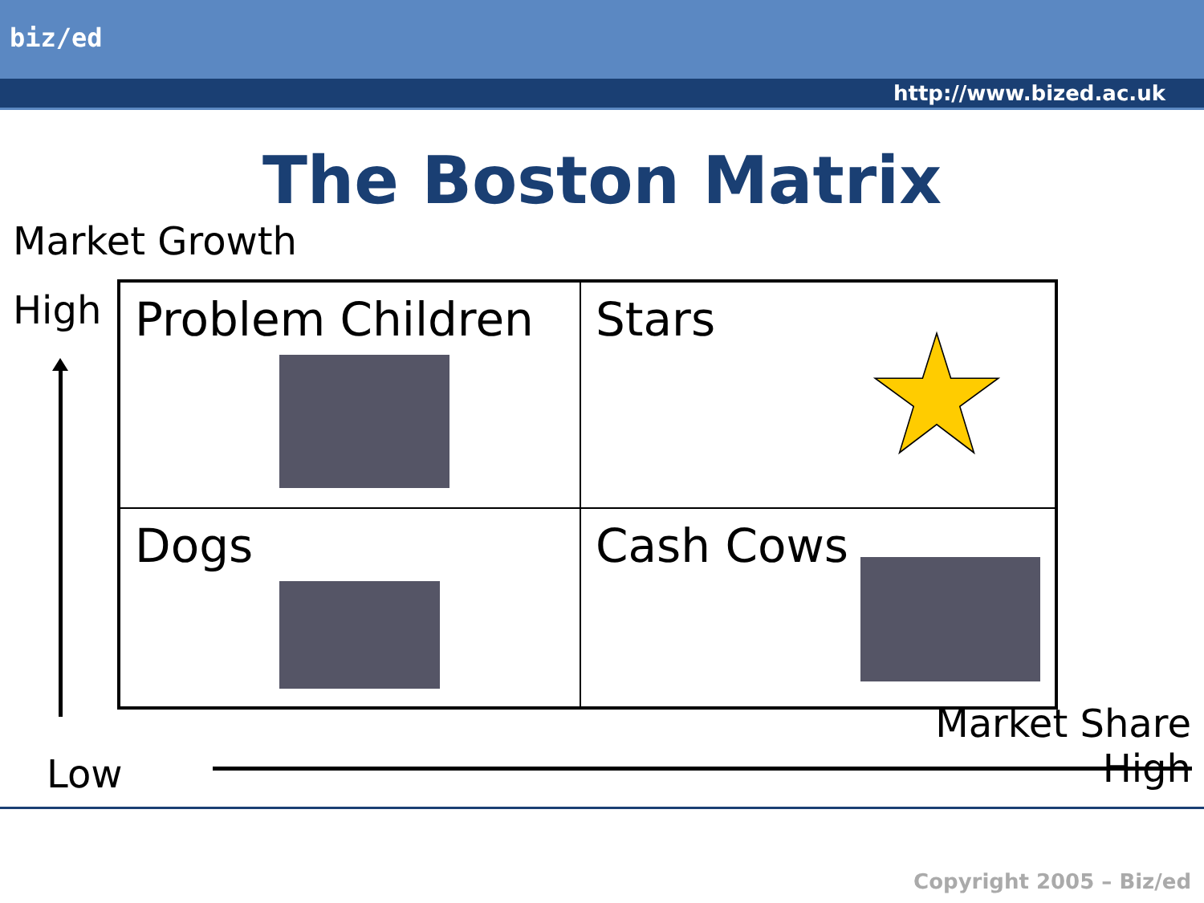biz/ed
http://www.bized.ac.uk
The Boston Matrix
Market Growth
High
| Problem Children | Stars |
| Dogs | Cash Cows |
Low
Market Share
High
Copyright 2005 – Biz/ed